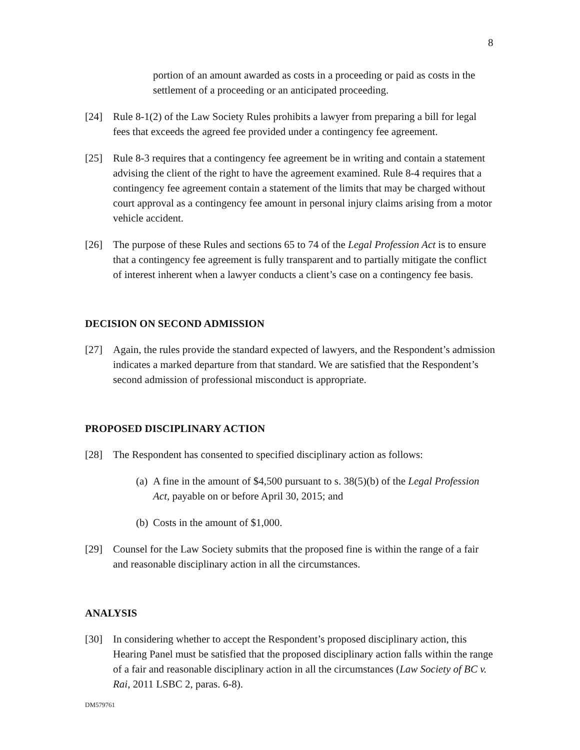8
portion of an amount awarded as costs in a proceeding or paid as costs in the settlement of a proceeding or an anticipated proceeding.
[24] Rule 8-1(2) of the Law Society Rules prohibits a lawyer from preparing a bill for legal fees that exceeds the agreed fee provided under a contingency fee agreement.
[25] Rule 8-3 requires that a contingency fee agreement be in writing and contain a statement advising the client of the right to have the agreement examined. Rule 8-4 requires that a contingency fee agreement contain a statement of the limits that may be charged without court approval as a contingency fee amount in personal injury claims arising from a motor vehicle accident.
[26] The purpose of these Rules and sections 65 to 74 of the Legal Profession Act is to ensure that a contingency fee agreement is fully transparent and to partially mitigate the conflict of interest inherent when a lawyer conducts a client’s case on a contingency fee basis.
DECISION ON SECOND ADMISSION
[27] Again, the rules provide the standard expected of lawyers, and the Respondent’s admission indicates a marked departure from that standard. We are satisfied that the Respondent’s second admission of professional misconduct is appropriate.
PROPOSED DISCIPLINARY ACTION
[28] The Respondent has consented to specified disciplinary action as follows:
(a) A fine in the amount of $4,500 pursuant to s. 38(5)(b) of the Legal Profession Act, payable on or before April 30, 2015; and
(b) Costs in the amount of $1,000.
[29] Counsel for the Law Society submits that the proposed fine is within the range of a fair and reasonable disciplinary action in all the circumstances.
ANALYSIS
[30] In considering whether to accept the Respondent’s proposed disciplinary action, this Hearing Panel must be satisfied that the proposed disciplinary action falls within the range of a fair and reasonable disciplinary action in all the circumstances (Law Society of BC v. Rai, 2011 LSBC 2, paras. 6-8).
DM579761